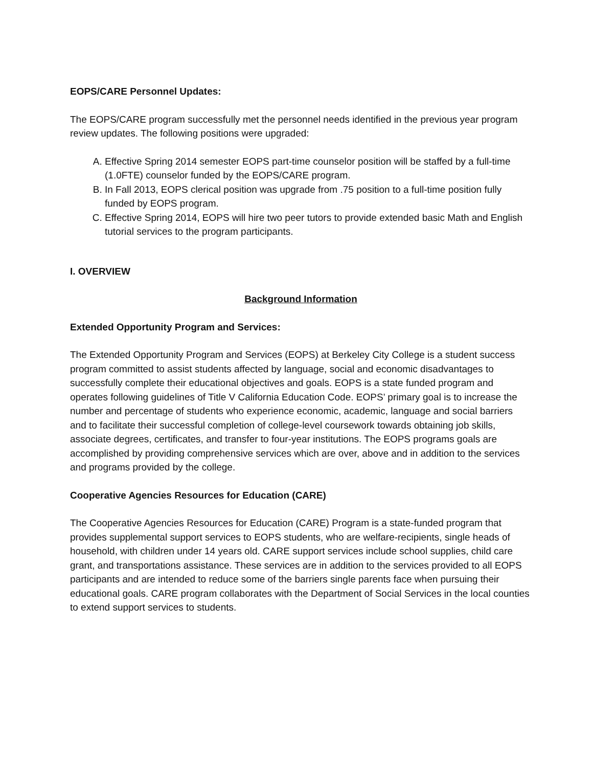EOPS/CARE Personnel Updates:
The EOPS/CARE program successfully met the personnel needs identified in the previous year program review updates. The following positions were upgraded:
A. Effective Spring 2014 semester EOPS part-time counselor position will be staffed by a full-time (1.0FTE) counselor funded by the EOPS/CARE program.
B. In Fall 2013, EOPS clerical position was upgrade from .75 position to a full-time position fully funded by EOPS program.
C. Effective Spring 2014, EOPS will hire two peer tutors to provide extended basic Math and English tutorial services to the program participants.
I. OVERVIEW
Background Information
Extended Opportunity Program and Services:
The Extended Opportunity Program and Services (EOPS) at Berkeley City College is a student success program committed to assist students affected by language, social and economic disadvantages to successfully complete their educational objectives and goals. EOPS is a state funded program and operates following guidelines of Title V California Education Code. EOPS’ primary goal is to increase the number and percentage of students who experience economic, academic, language and social barriers and to facilitate their successful completion of college-level coursework towards obtaining job skills, associate degrees, certificates, and transfer to four-year institutions. The EOPS programs goals are accomplished by providing comprehensive services which are over, above and in addition to the services and programs provided by the college.
Cooperative Agencies Resources for Education (CARE)
The Cooperative Agencies Resources for Education (CARE) Program is a state-funded program that provides supplemental support services to EOPS students, who are welfare-recipients, single heads of household, with children under 14 years old. CARE support services include school supplies, child care grant, and transportations assistance. These services are in addition to the services provided to all EOPS participants and are intended to reduce some of the barriers single parents face when pursuing their educational goals. CARE program collaborates with the Department of Social Services in the local counties to extend support services to students.